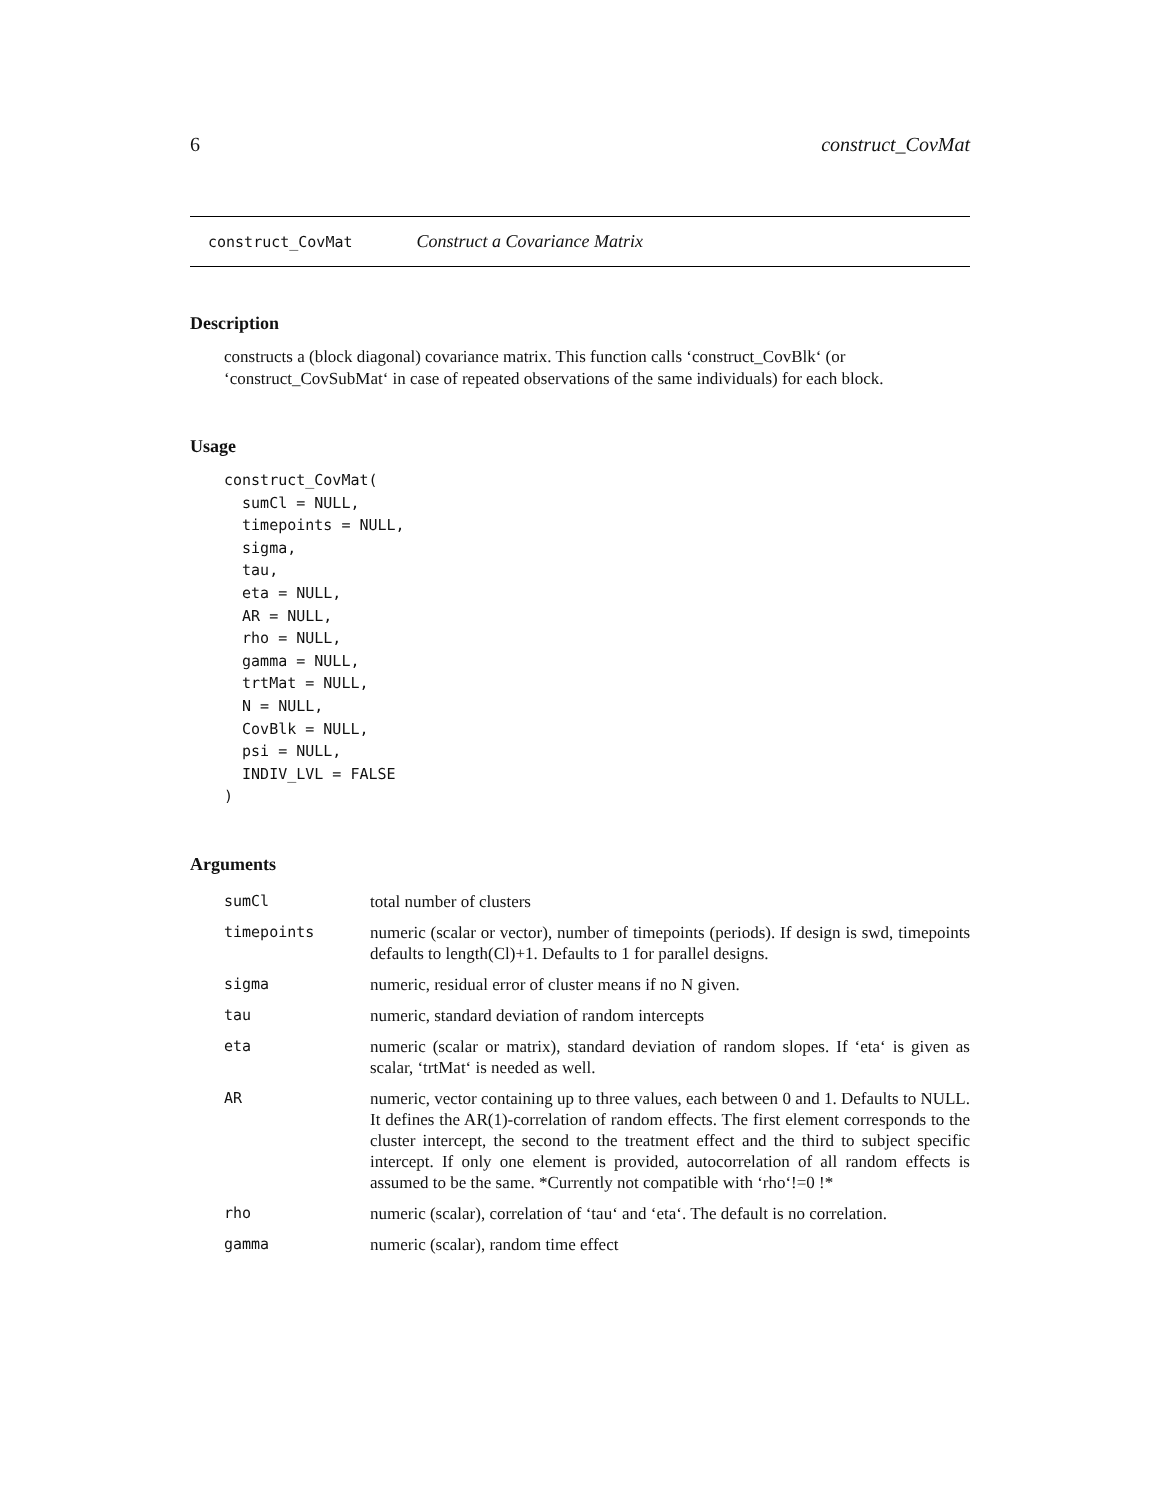6 construct_CovMat
construct_CovMat Construct a Covariance Matrix
Description
constructs a (block diagonal) covariance matrix. This function calls ‘construct_CovBlk‘ (or ‘construct_CovSubMat‘ in case of repeated observations of the same individuals) for each block.
Usage
construct_CovMat(
  sumCl = NULL,
  timepoints = NULL,
  sigma,
  tau,
  eta = NULL,
  AR = NULL,
  rho = NULL,
  gamma = NULL,
  trtMat = NULL,
  N = NULL,
  CovBlk = NULL,
  psi = NULL,
  INDIV_LVL = FALSE
)
Arguments
| sumCl | total number of clusters |
| timepoints | numeric (scalar or vector), number of timepoints (periods). If design is swd, timepoints defaults to length(Cl)+1. Defaults to 1 for parallel designs. |
| sigma | numeric, residual error of cluster means if no N given. |
| tau | numeric, standard deviation of random intercepts |
| eta | numeric (scalar or matrix), standard deviation of random slopes. If ‘eta‘ is given as scalar, ‘trtMat‘ is needed as well. |
| AR | numeric, vector containing up to three values, each between 0 and 1. Defaults to NULL. It defines the AR(1)-correlation of random effects. The first element corresponds to the cluster intercept, the second to the treatment effect and the third to subject specific intercept. If only one element is provided, autocorrelation of all random effects is assumed to be the same. *Currently not compatible with ‘rho‘!=0 !* |
| rho | numeric (scalar), correlation of ‘tau‘ and ‘eta‘. The default is no correlation. |
| gamma | numeric (scalar), random time effect |